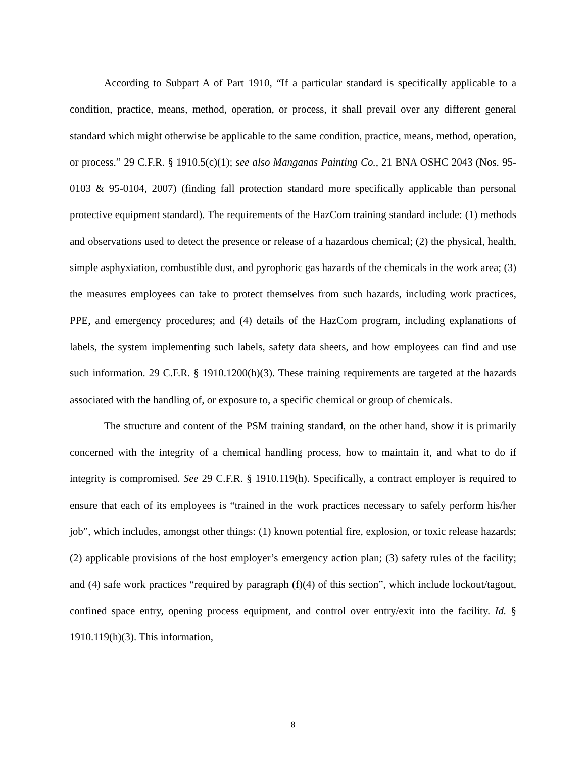According to Subpart A of Part 1910, “If a particular standard is specifically applicable to a condition, practice, means, method, operation, or process, it shall prevail over any different general standard which might otherwise be applicable to the same condition, practice, means, method, operation, or process.” 29 C.F.R. § 1910.5(c)(1); see also Manganas Painting Co., 21 BNA OSHC 2043 (Nos. 95-0103 & 95-0104, 2007) (finding fall protection standard more specifically applicable than personal protective equipment standard). The requirements of the HazCom training standard include: (1) methods and observations used to detect the presence or release of a hazardous chemical; (2) the physical, health, simple asphyxiation, combustible dust, and pyrophoric gas hazards of the chemicals in the work area; (3) the measures employees can take to protect themselves from such hazards, including work practices, PPE, and emergency procedures; and (4) details of the HazCom program, including explanations of labels, the system implementing such labels, safety data sheets, and how employees can find and use such information. 29 C.F.R. § 1910.1200(h)(3). These training requirements are targeted at the hazards associated with the handling of, or exposure to, a specific chemical or group of chemicals.
The structure and content of the PSM training standard, on the other hand, show it is primarily concerned with the integrity of a chemical handling process, how to maintain it, and what to do if integrity is compromised. See 29 C.F.R. § 1910.119(h). Specifically, a contract employer is required to ensure that each of its employees is “trained in the work practices necessary to safely perform his/her job”, which includes, amongst other things: (1) known potential fire, explosion, or toxic release hazards; (2) applicable provisions of the host employer’s emergency action plan; (3) safety rules of the facility; and (4) safe work practices “required by paragraph (f)(4) of this section”, which include lockout/tagout, confined space entry, opening process equipment, and control over entry/exit into the facility. Id. § 1910.119(h)(3). This information,
8